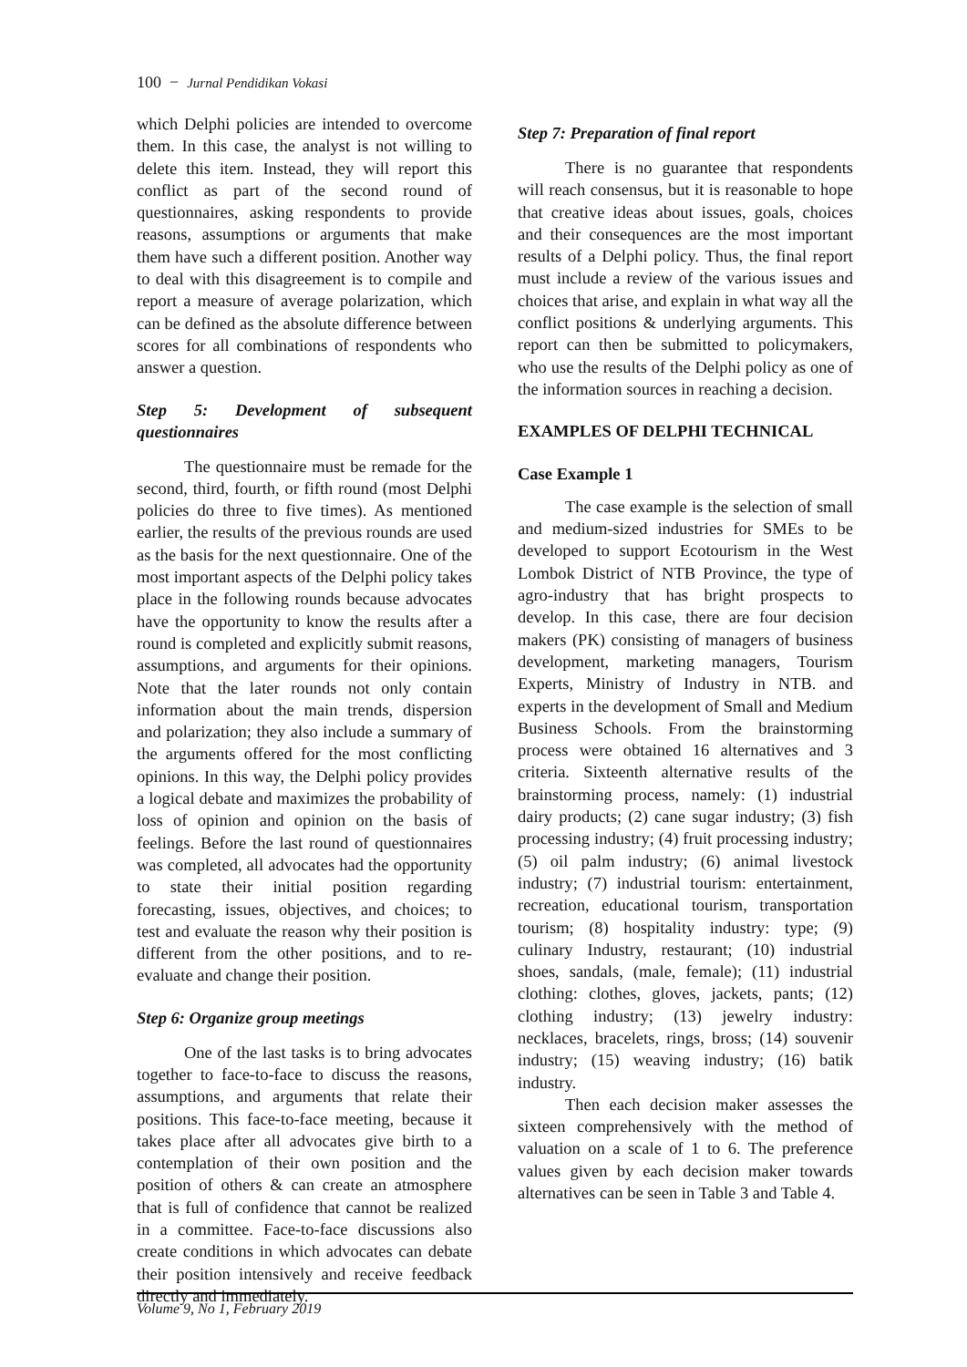100 − Jurnal Pendidikan Vokasi
which Delphi policies are intended to overcome them. In this case, the analyst is not willing to delete this item. Instead, they will report this conflict as part of the second round of questionnaires, asking respondents to provide reasons, assumptions or arguments that make them have such a different position. Another way to deal with this disagreement is to compile and report a measure of average polarization, which can be defined as the absolute difference between scores for all combinations of respondents who answer a question.
Step 5: Development of subsequent questionnaires
The questionnaire must be remade for the second, third, fourth, or fifth round (most Delphi policies do three to five times). As mentioned earlier, the results of the previous rounds are used as the basis for the next questionnaire. One of the most important aspects of the Delphi policy takes place in the following rounds because advocates have the opportunity to know the results after a round is completed and explicitly submit reasons, assumptions, and arguments for their opinions. Note that the later rounds not only contain information about the main trends, dispersion and polarization; they also include a summary of the arguments offered for the most conflicting opinions. In this way, the Delphi policy provides a logical debate and maximizes the probability of loss of opinion and opinion on the basis of feelings. Before the last round of questionnaires was completed, all advocates had the opportunity to state their initial position regarding forecasting, issues, objectives, and choices; to test and evaluate the reason why their position is different from the other positions, and to re-evaluate and change their position.
Step 6: Organize group meetings
One of the last tasks is to bring advocates together to face-to-face to discuss the reasons, assumptions, and arguments that relate their positions. This face-to-face meeting, because it takes place after all advocates give birth to a contemplation of their own position and the position of others & can create an atmosphere that is full of confidence that cannot be realized in a committee. Face-to-face discussions also create conditions in which advocates can debate their position intensively and receive feedback directly and immediately.
Step 7: Preparation of final report
There is no guarantee that respondents will reach consensus, but it is reasonable to hope that creative ideas about issues, goals, choices and their consequences are the most important results of a Delphi policy. Thus, the final report must include a review of the various issues and choices that arise, and explain in what way all the conflict positions & underlying arguments. This report can then be submitted to policymakers, who use the results of the Delphi policy as one of the information sources in reaching a decision.
EXAMPLES OF DELPHI TECHNICAL
Case Example 1
The case example is the selection of small and medium-sized industries for SMEs to be developed to support Ecotourism in the West Lombok District of NTB Province, the type of agro-industry that has bright prospects to develop. In this case, there are four decision makers (PK) consisting of managers of business development, marketing managers, Tourism Experts, Ministry of Industry in NTB. and experts in the development of Small and Medium Business Schools. From the brainstorming process were obtained 16 alternatives and 3 criteria. Sixteenth alternative results of the brainstorming process, namely: (1) industrial dairy products; (2) cane sugar industry; (3) fish processing industry; (4) fruit processing industry; (5) oil palm industry; (6) animal livestock industry; (7) industrial tourism: entertainment, recreation, educational tourism, transportation tourism; (8) hospitality industry: type; (9) culinary Industry, restaurant; (10) industrial shoes, sandals, (male, female); (11) industrial clothing: clothes, gloves, jackets, pants; (12) clothing industry; (13) jewelry industry: necklaces, bracelets, rings, bross; (14) souvenir industry; (15) weaving industry; (16) batik industry.
Then each decision maker assesses the sixteen comprehensively with the method of valuation on a scale of 1 to 6. The preference values given by each decision maker towards alternatives can be seen in Table 3 and Table 4.
Volume 9, No 1, February 2019